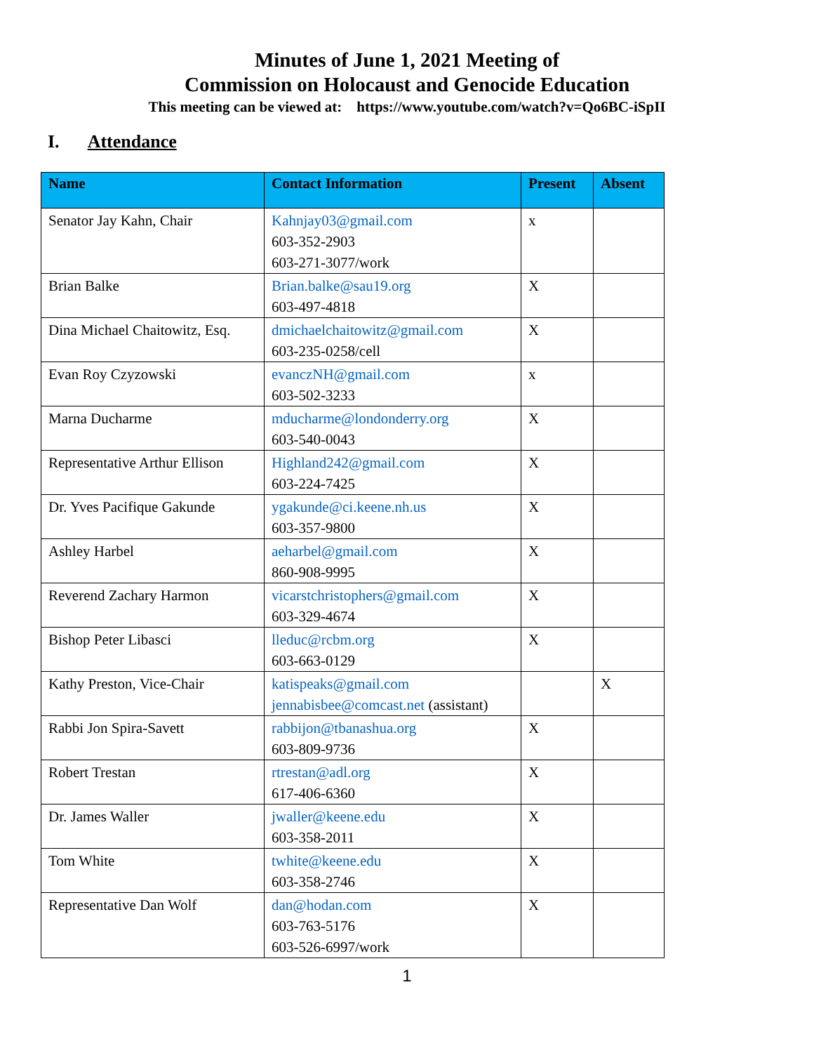Minutes of June 1, 2021 Meeting of
Commission on Holocaust and Genocide Education
This meeting can be viewed at: https://www.youtube.com/watch?v=Qo6BC-iSpII
I. Attendance
| Name | Contact Information | Present | Absent |
| --- | --- | --- | --- |
| Senator Jay Kahn, Chair | Kahnjay03@gmail.com 603-352-2903 603-271-3077/work | x | |
| Brian Balke | Brian.balke@sau19.org 603-497-4818 | X | |
| Dina Michael Chaitowitz, Esq. | dmichaelchaitowitz@gmail.com 603-235-0258/cell | X | |
| Evan Roy Czyzowski | evanczNH@gmail.com 603-502-3233 | x | |
| Marna Ducharme | mducharme@londonderry.org 603-540-0043 | X | |
| Representative Arthur Ellison | Highland242@gmail.com 603-224-7425 | X | |
| Dr. Yves Pacifique Gakunde | ygakunde@ci.keene.nh.us 603-357-9800 | X | |
| Ashley Harbel | aeharbel@gmail.com 860-908-9995 | X | |
| Reverend Zachary Harmon | vicarstchristophers@gmail.com 603-329-4674 | X | |
| Bishop Peter Libasci | lleduc@rcbm.org 603-663-0129 | X | |
| Kathy Preston, Vice-Chair | katispeaks@gmail.com jennabisbee@comcast.net (assistant) | | X |
| Rabbi Jon Spira-Savett | rabbijon@tbanashua.org 603-809-9736 | X | |
| Robert Trestan | rtrestan@adl.org 617-406-6360 | X | |
| Dr. James Waller | jwaller@keene.edu 603-358-2011 | X | |
| Tom White | twhite@keene.edu 603-358-2746 | X | |
| Representative Dan Wolf | dan@hodan.com 603-763-5176 603-526-6997/work | X | |
1